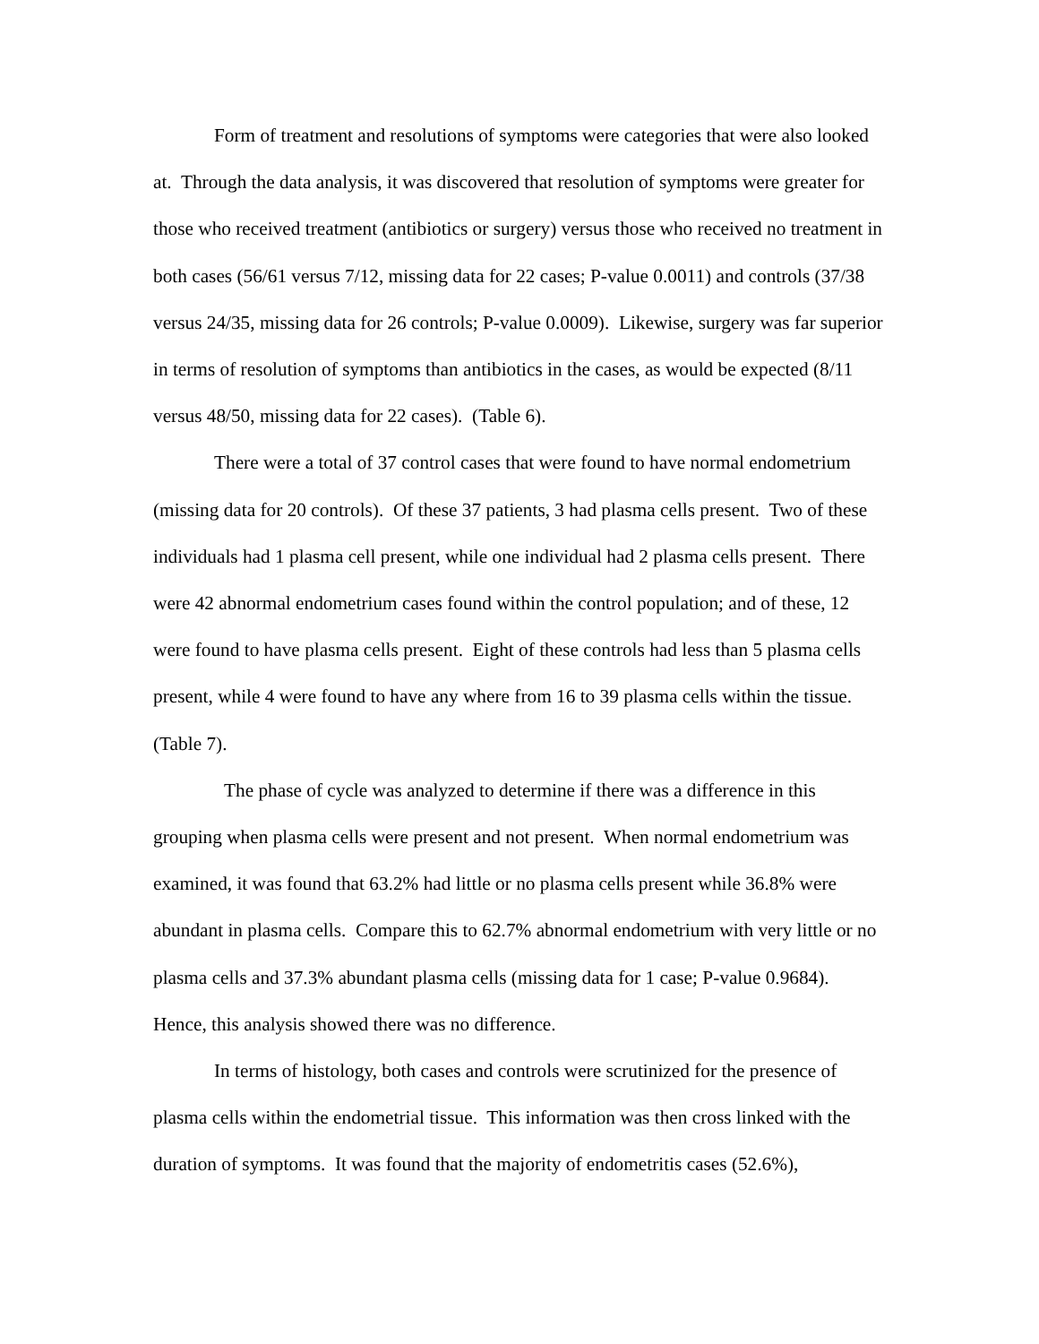Form of treatment and resolutions of symptoms were categories that were also looked at. Through the data analysis, it was discovered that resolution of symptoms were greater for those who received treatment (antibiotics or surgery) versus those who received no treatment in both cases (56/61 versus 7/12, missing data for 22 cases; P-value 0.0011) and controls (37/38 versus 24/35, missing data for 26 controls; P-value 0.0009). Likewise, surgery was far superior in terms of resolution of symptoms than antibiotics in the cases, as would be expected (8/11 versus 48/50, missing data for 22 cases). (Table 6).
There were a total of 37 control cases that were found to have normal endometrium (missing data for 20 controls). Of these 37 patients, 3 had plasma cells present. Two of these individuals had 1 plasma cell present, while one individual had 2 plasma cells present. There were 42 abnormal endometrium cases found within the control population; and of these, 12 were found to have plasma cells present. Eight of these controls had less than 5 plasma cells present, while 4 were found to have any where from 16 to 39 plasma cells within the tissue. (Table 7).
The phase of cycle was analyzed to determine if there was a difference in this grouping when plasma cells were present and not present. When normal endometrium was examined, it was found that 63.2% had little or no plasma cells present while 36.8% were abundant in plasma cells. Compare this to 62.7% abnormal endometrium with very little or no plasma cells and 37.3% abundant plasma cells (missing data for 1 case; P-value 0.9684). Hence, this analysis showed there was no difference.
In terms of histology, both cases and controls were scrutinized for the presence of plasma cells within the endometrial tissue. This information was then cross linked with the duration of symptoms. It was found that the majority of endometritis cases (52.6%),